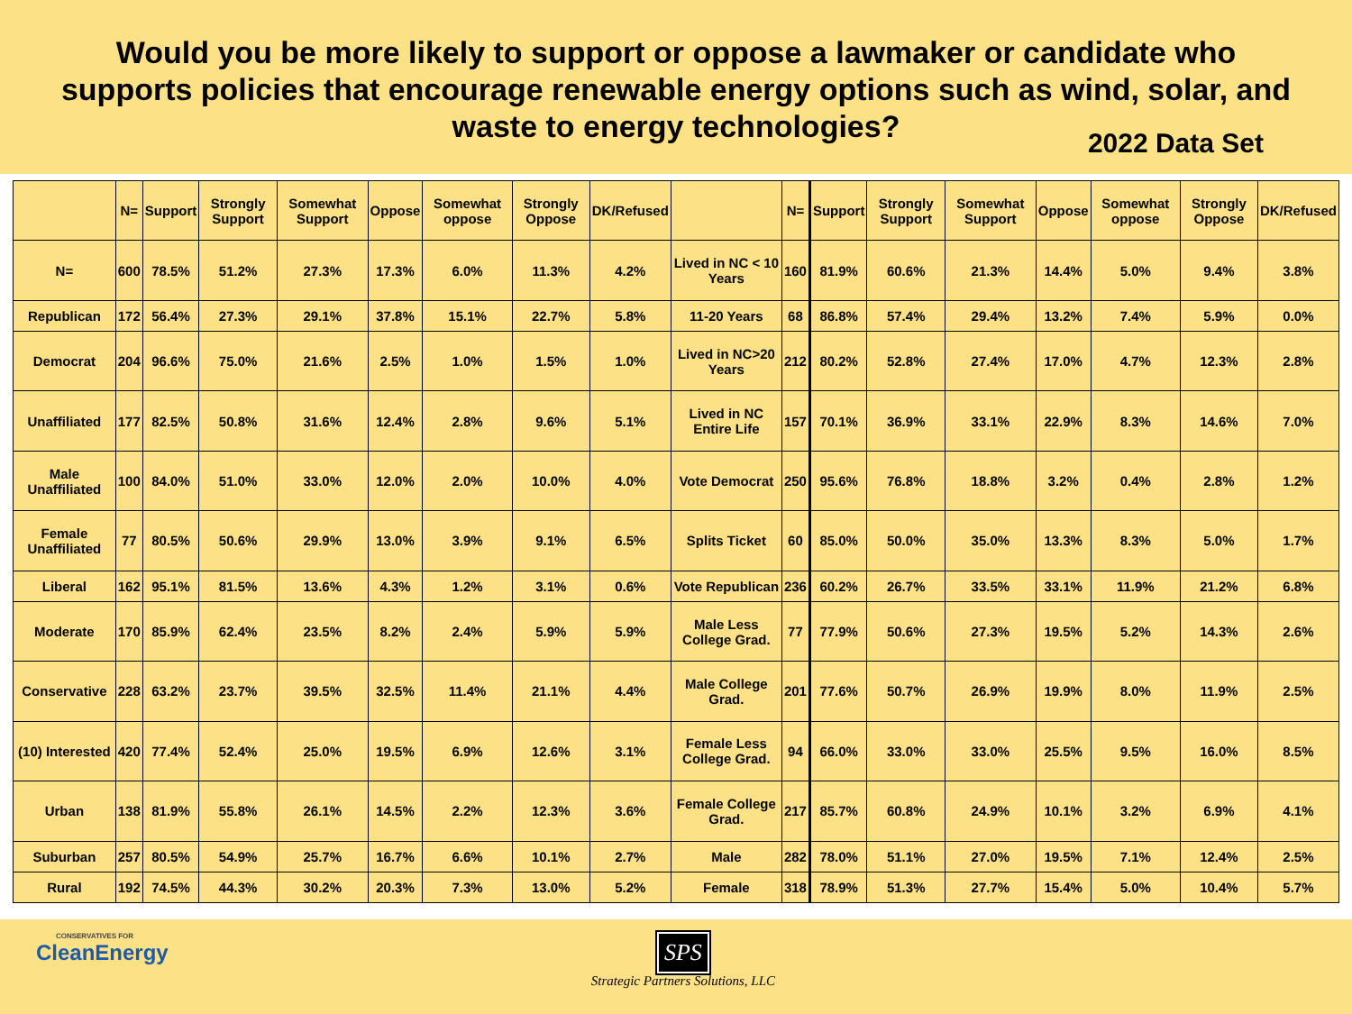Would you be more likely to support or oppose a lawmaker or candidate who
supports policies that encourage renewable energy options such as wind, solar, and
waste to energy technologies?
2022 Data Set
| | N= | Support | Strongly Support | Somewhat Support | Oppose | Somewhat oppose | Strongly Oppose | DK/Refused | | N= | Support | Strongly Support | Somewhat Support | Oppose | Somewhat oppose | Strongly Oppose | DK/Refused |
| --- | --- | --- | --- | --- | --- | --- | --- | --- | --- | --- | --- | --- | --- | --- | --- | --- | --- |
| N= | 600 | 78.5% | 51.2% | 27.3% | 17.3% | 6.0% | 11.3% | 4.2% | Lived in NC < 10 Years | 160 | 81.9% | 60.6% | 21.3% | 14.4% | 5.0% | 9.4% | 3.8% |
| Republican | 172 | 56.4% | 27.3% | 29.1% | 37.8% | 15.1% | 22.7% | 5.8% | 11-20 Years | 68 | 86.8% | 57.4% | 29.4% | 13.2% | 7.4% | 5.9% | 0.0% |
| Democrat | 204 | 96.6% | 75.0% | 21.6% | 2.5% | 1.0% | 1.5% | 1.0% | Lived in NC>20 Years | 212 | 80.2% | 52.8% | 27.4% | 17.0% | 4.7% | 12.3% | 2.8% |
| Unaffiliated | 177 | 82.5% | 50.8% | 31.6% | 12.4% | 2.8% | 9.6% | 5.1% | Lived in NC Entire Life | 157 | 70.1% | 36.9% | 33.1% | 22.9% | 8.3% | 14.6% | 7.0% |
| Male Unaffiliated | 100 | 84.0% | 51.0% | 33.0% | 12.0% | 2.0% | 10.0% | 4.0% | Vote Democrat | 250 | 95.6% | 76.8% | 18.8% | 3.2% | 0.4% | 2.8% | 1.2% |
| Female Unaffiliated | 77 | 80.5% | 50.6% | 29.9% | 13.0% | 3.9% | 9.1% | 6.5% | Splits Ticket | 60 | 85.0% | 50.0% | 35.0% | 13.3% | 8.3% | 5.0% | 1.7% |
| Liberal | 162 | 95.1% | 81.5% | 13.6% | 4.3% | 1.2% | 3.1% | 0.6% | Vote Republican | 236 | 60.2% | 26.7% | 33.5% | 33.1% | 11.9% | 21.2% | 6.8% |
| Moderate | 170 | 85.9% | 62.4% | 23.5% | 8.2% | 2.4% | 5.9% | 5.9% | Male Less College Grad. | 77 | 77.9% | 50.6% | 27.3% | 19.5% | 5.2% | 14.3% | 2.6% |
| Conservative | 228 | 63.2% | 23.7% | 39.5% | 32.5% | 11.4% | 21.1% | 4.4% | Male College Grad. | 201 | 77.6% | 50.7% | 26.9% | 19.9% | 8.0% | 11.9% | 2.5% |
| (10) Interested | 420 | 77.4% | 52.4% | 25.0% | 19.5% | 6.9% | 12.6% | 3.1% | Female Less College Grad. | 94 | 66.0% | 33.0% | 33.0% | 25.5% | 9.5% | 16.0% | 8.5% |
| Urban | 138 | 81.9% | 55.8% | 26.1% | 14.5% | 2.2% | 12.3% | 3.6% | Female College Grad. | 217 | 85.7% | 60.8% | 24.9% | 10.1% | 3.2% | 6.9% | 4.1% |
| Suburban | 257 | 80.5% | 54.9% | 25.7% | 16.7% | 6.6% | 10.1% | 2.7% | Male | 282 | 78.0% | 51.1% | 27.0% | 19.5% | 7.1% | 12.4% | 2.5% |
| Rural | 192 | 74.5% | 44.3% | 30.2% | 20.3% | 7.3% | 13.0% | 5.2% | Female | 318 | 78.9% | 51.3% | 27.7% | 15.4% | 5.0% | 10.4% | 5.7% |
CONSERVATIVES FOR
CleanEnergy
SPS
Strategic Partners Solutions, LLC